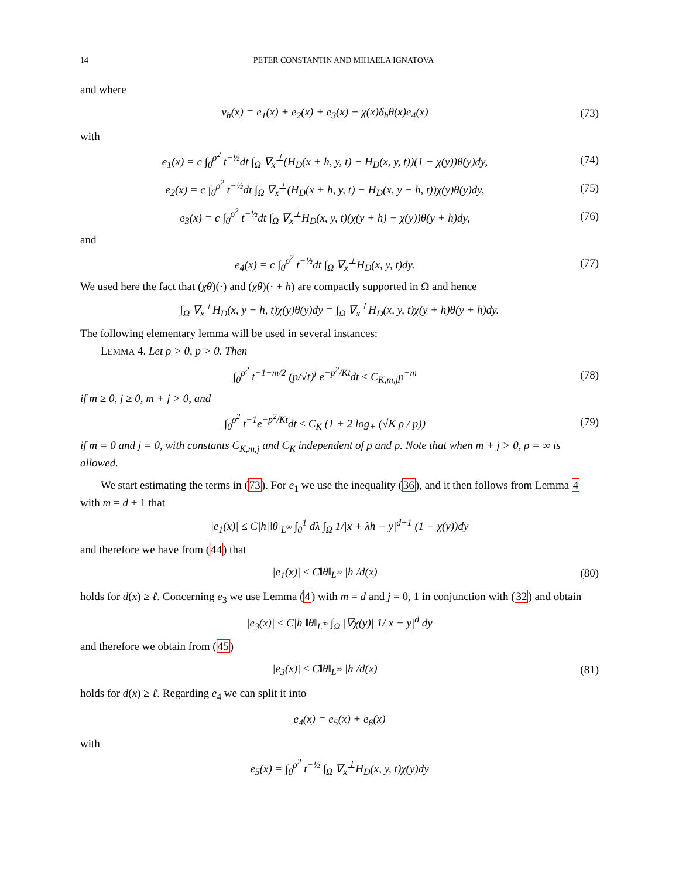14 PETER CONSTANTIN AND MIHAELA IGNATOVA
and where
v<sub>h</sub>(x) = e<sub>1</sub>(x) + e<sub>2</sub>(x) + e<sub>3</sub>(x) + χ(x)δ<sub>h</sub>θ(x)e<sub>4</sub>(x)
(73)
with
e<sub>1</sub>(x) = c ∫<sub>0</sub><sup>ρ<sup>2</sup></sup> t<sup>−½</sup>dt ∫<sub>Ω</sub> ∇<sub>x</sub><sup>⊥</sup>(H<sub>D</sub>(x + h, y, t) − H<sub>D</sub>(x, y, t))(1 − χ(y))θ(y)dy,
(74)
e<sub>2</sub>(x) = c ∫<sub>0</sub><sup>ρ<sup>2</sup></sup> t<sup>−½</sup>dt ∫<sub>Ω</sub> ∇<sub>x</sub><sup>⊥</sup>(H<sub>D</sub>(x + h, y, t) − H<sub>D</sub>(x, y − h, t))χ(y)θ(y)dy,
(75)
e<sub>3</sub>(x) = c ∫<sub>0</sub><sup>ρ<sup>2</sup></sup> t<sup>−½</sup>dt ∫<sub>Ω</sub> ∇<sub>x</sub><sup>⊥</sup>H<sub>D</sub>(x, y, t)(χ(y + h) − χ(y))θ(y + h)dy,
(76)
and
e<sub>4</sub>(x) = c ∫<sub>0</sub><sup>ρ<sup>2</sup></sup> t<sup>−½</sup>dt ∫<sub>Ω</sub> ∇<sub>x</sub><sup>⊥</sup>H<sub>D</sub>(x, y, t)dy.
(77)
We used here the fact that (χθ)(·) and (χθ)(· + h) are compactly supported in Ω and hence
∫<sub>Ω</sub> ∇<sub>x</sub><sup>⊥</sup>H<sub>D</sub>(x, y − h, t)χ(y)θ(y)dy = ∫<sub>Ω</sub> ∇<sub>x</sub><sup>⊥</sup>H<sub>D</sub>(x, y, t)χ(y + h)θ(y + h)dy.
The following elementary lemma will be used in several instances:
LEMMA 4. Let ρ > 0, p > 0. Then
∫<sub>0</sub><sup>ρ<sup>2</sup></sup> t<sup>−1−m/2</sup> (p/√t)<sup>j</sup> e<sup>−p<sup>2</sup>/Kt</sup>dt ≤ C<sub>K,m,j</sub>p<sup>−m</sup>
(78)
if m ≥ 0, j ≥ 0, m + j > 0, and
∫<sub>0</sub><sup>ρ<sup>2</sup></sup> t<sup>−1</sup>e<sup>−p<sup>2</sup>/Kt</sup>dt ≤ C<sub>K</sub> (1 + 2 log<sub>+</sub> (√K ρ / p))
(79)
if m = 0 and j = 0, with constants C<sub>K,m,j</sub> and C<sub>K</sub> independent of ρ and p. Note that when m + j > 0, ρ = ∞ is allowed.
We start estimating the terms in (73). For e<sub>1</sub> we use the inequality (36), and it then follows from Lemma 4 with m = d + 1 that
|e<sub>1</sub>(x)| ≤ C|h|‖θ‖<sub>L<sup>∞</sup></sub> ∫<sub>0</sub><sup>1</sup> dλ ∫<sub>Ω</sub> 1/|x + λh − y|<sup>d+1</sup> (1 − χ(y))dy
and therefore we have from (44) that
|e<sub>1</sub>(x)| ≤ C‖θ‖<sub>L<sup>∞</sup></sub> |h|/d(x) (80)
holds for d(x) ≥ ℓ. Concerning e<sub>3</sub> we use Lemma (4) with m = d and j = 0, 1 in conjunction with (32) and obtain
|e<sub>3</sub>(x)| ≤ C|h|‖θ‖<sub>L<sup>∞</sup></sub> ∫<sub>Ω</sub> |∇χ(y)| 1/|x − y|<sup>d</sup> dy
and therefore we obtain from (45)
|e<sub>3</sub>(x)| ≤ C‖θ‖<sub>L<sup>∞</sup></sub> |h|/d(x) (81)
holds for d(x) ≥ ℓ. Regarding e<sub>4</sub> we can split it into
e<sub>4</sub>(x) = e<sub>5</sub>(x) + e<sub>6</sub>(x)
with
e<sub>5</sub>(x) = ∫<sub>0</sub><sup>ρ<sup>2</sup></sup> t<sup>−½</sup> ∫<sub>Ω</sub> ∇<sub>x</sub><sup>⊥</sup>H<sub>D</sub>(x, y, t)χ(y)dy